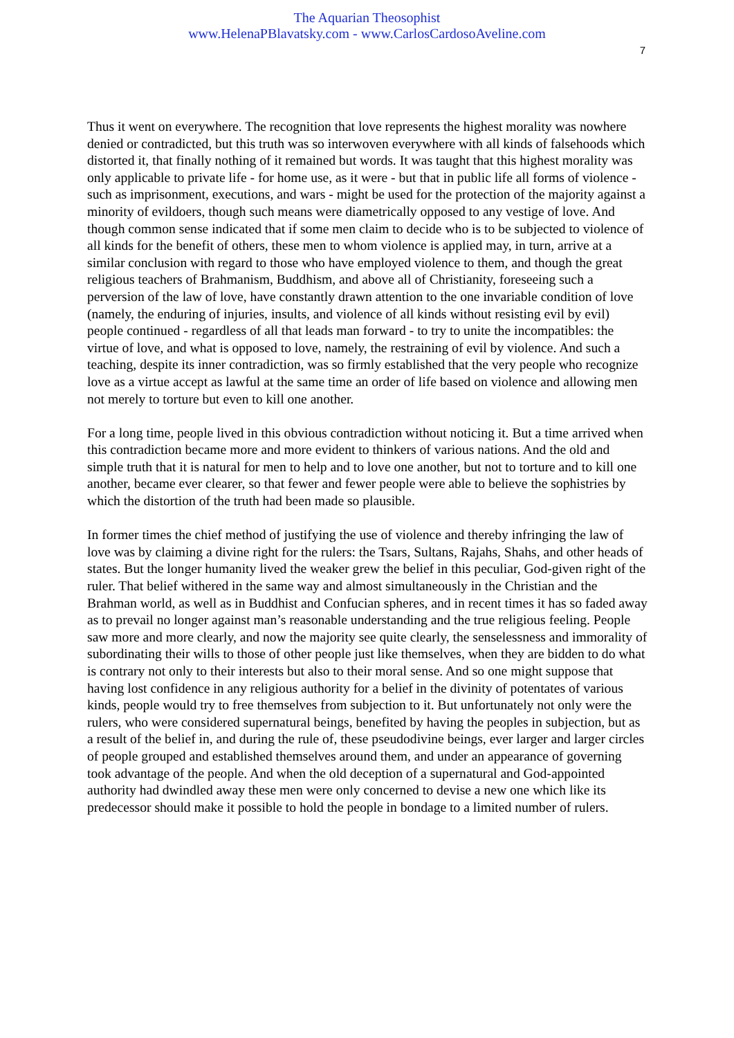The Aquarian Theosophist
www.HelenaPBlavatsky.com - www.CarlosCardosoAveline.com
7
Thus it went on everywhere. The recognition that love represents the highest morality was nowhere denied or contradicted, but this truth was so interwoven everywhere with all kinds of falsehoods which distorted it, that finally nothing of it remained but words. It was taught that this highest morality was only applicable to private life - for home use, as it were - but that in public life all forms of violence - such as imprisonment, executions, and wars - might be used for the protection of the majority against a minority of evildoers, though such means were diametrically opposed to any vestige of love. And though common sense indicated that if some men claim to decide who is to be subjected to violence of all kinds for the benefit of others, these men to whom violence is applied may, in turn, arrive at a similar conclusion with regard to those who have employed violence to them, and though the great religious teachers of Brahmanism, Buddhism, and above all of Christianity, foreseeing such a perversion of the law of love, have constantly drawn attention to the one invariable condition of love (namely, the enduring of injuries, insults, and violence of all kinds without resisting evil by evil) people continued - regardless of all that leads man forward - to try to unite the incompatibles: the virtue of love, and what is opposed to love, namely, the restraining of evil by violence. And such a teaching, despite its inner contradiction, was so firmly established that the very people who recognize love as a virtue accept as lawful at the same time an order of life based on violence and allowing men not merely to torture but even to kill one another.
For a long time, people lived in this obvious contradiction without noticing it. But a time arrived when this contradiction became more and more evident to thinkers of various nations. And the old and simple truth that it is natural for men to help and to love one another, but not to torture and to kill one another, became ever clearer, so that fewer and fewer people were able to believe the sophistries by which the distortion of the truth had been made so plausible.
In former times the chief method of justifying the use of violence and thereby infringing the law of love was by claiming a divine right for the rulers: the Tsars, Sultans, Rajahs, Shahs, and other heads of states. But the longer humanity lived the weaker grew the belief in this peculiar, God-given right of the ruler. That belief withered in the same way and almost simultaneously in the Christian and the Brahman world, as well as in Buddhist and Confucian spheres, and in recent times it has so faded away as to prevail no longer against man’s reasonable understanding and the true religious feeling. People saw more and more clearly, and now the majority see quite clearly, the senselessness and immorality of subordinating their wills to those of other people just like themselves, when they are bidden to do what is contrary not only to their interests but also to their moral sense. And so one might suppose that having lost confidence in any religious authority for a belief in the divinity of potentates of various kinds, people would try to free themselves from subjection to it. But unfortunately not only were the rulers, who were considered supernatural beings, benefited by having the peoples in subjection, but as a result of the belief in, and during the rule of, these pseudodivine beings, ever larger and larger circles of people grouped and established themselves around them, and under an appearance of governing took advantage of the people. And when the old deception of a supernatural and God-appointed authority had dwindled away these men were only concerned to devise a new one which like its predecessor should make it possible to hold the people in bondage to a limited number of rulers.